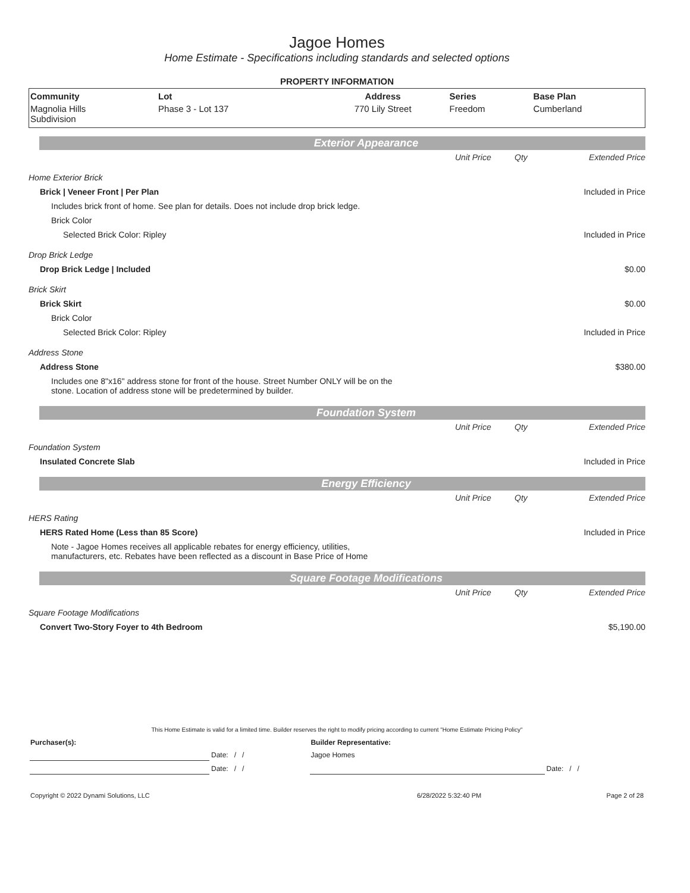Jagoe Homes
Home Estimate - Specifications including standards and selected options
PROPERTY INFORMATION
| Community | Lot | Address | Series | Base Plan |
| --- | --- | --- | --- | --- |
| Magnolia Hills Subdivision | Phase 3 - Lot 137 | 770 Lily Street | Freedom | Cumberland |
Exterior Appearance
| | Unit Price | Qty | Extended Price |
| Home Exterior Brick | | | |
| Brick / Veneer Front / Per Plan | | | Included in Price |
| Includes brick front of home. See plan for details. Does not include drop brick ledge. | | | |
| Brick Color | | | |
| Selected Brick Color: Ripley | | | Included in Price |
| Drop Brick Ledge | | | |
| Drop Brick Ledge / Included | | | $0.00 |
| Brick Skirt | | | |
| Brick Skirt | | | $0.00 |
| Brick Color | | | |
| Selected Brick Color: Ripley | | | Included in Price |
| Address Stone | | | |
| Address Stone | | | $380.00 |
| Includes one 8"x16" address stone for front of the house. Street Number ONLY will be on the stone. Location of address stone will be predetermined by builder. | | | |
Foundation System
| | Unit Price | Qty | Extended Price |
| Foundation System | | | |
| Insulated Concrete Slab | | | Included in Price |
Energy Efficiency
| | Unit Price | Qty | Extended Price |
| HERS Rating | | | |
| HERS Rated Home (Less than 85 Score) | | | Included in Price |
| Note - Jagoe Homes receives all applicable rebates for energy efficiency, utilities, manufacturers, etc. Rebates have been reflected as a discount in Base Price of Home | | | |
Square Footage Modifications
| | Unit Price | Qty | Extended Price |
| Square Footage Modifications | | | |
| Convert Two-Story Foyer to 4th Bedroom | | | $5,190.00 |
This Home Estimate is valid for a limited time. Builder reserves the right to modify pricing according to current "Home Estimate Pricing Policy"
| Purchaser(s): | | Builder Representative: | |
| | Date: / / | Jagoe Homes | |
| | Date: / / | | Date: / / |
| Copyright © 2022 Dynami Solutions, LLC | 6/28/2022 5:32:40 PM | Page 2 of 28 |